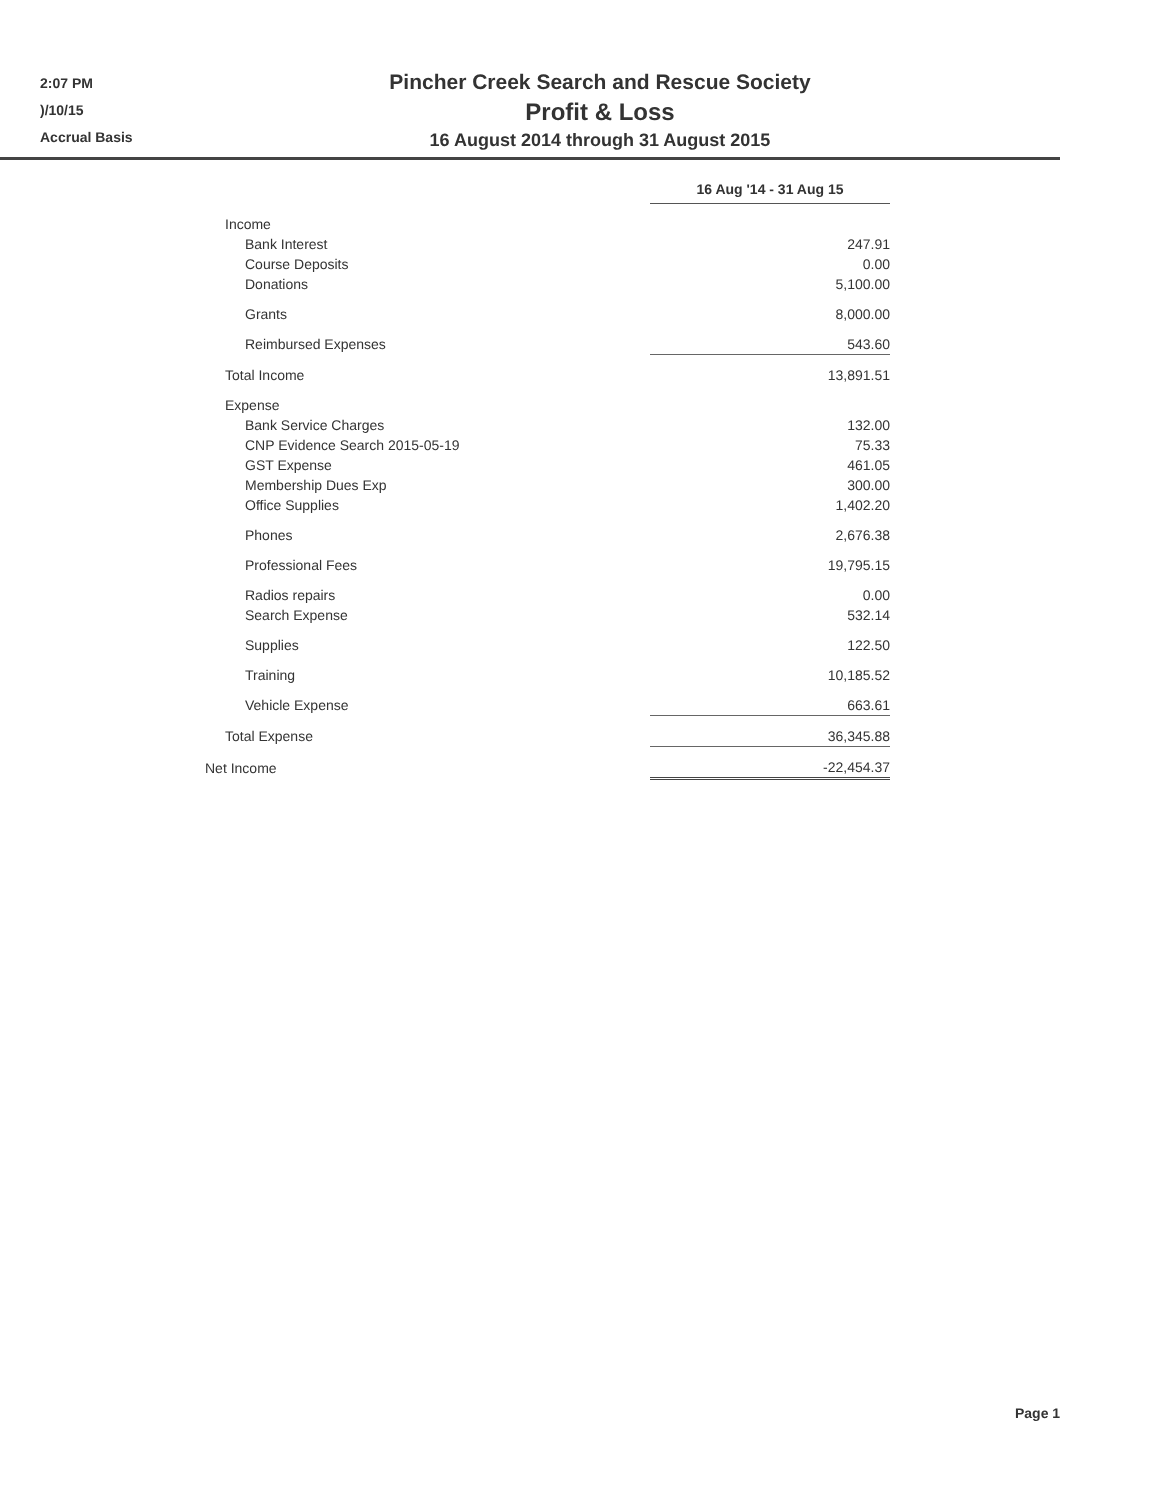2:07 PM
)/10/15
Accrual Basis
Pincher Creek Search and Rescue Society
Profit & Loss
16 August 2014 through 31 August 2015
| | 16 Aug '14 - 31 Aug 15 |
| Income | |
| Bank Interest | 247.91 |
| Course Deposits | 0.00 |
| Donations | 5,100.00 |
| Grants | 8,000.00 |
| Reimbursed Expenses | 543.60 |
| Total Income | 13,891.51 |
| Expense | |
| Bank Service Charges | 132.00 |
| CNP Evidence Search 2015-05-19 | 75.33 |
| GST Expense | 461.05 |
| Membership Dues Exp | 300.00 |
| Office Supplies | 1,402.20 |
| Phones | 2,676.38 |
| Professional Fees | 19,795.15 |
| Radios repairs | 0.00 |
| Search Expense | 532.14 |
| Supplies | 122.50 |
| Training | 10,185.52 |
| Vehicle Expense | 663.61 |
| Total Expense | 36,345.88 |
| Net Income | -22,454.37 |
Page 1